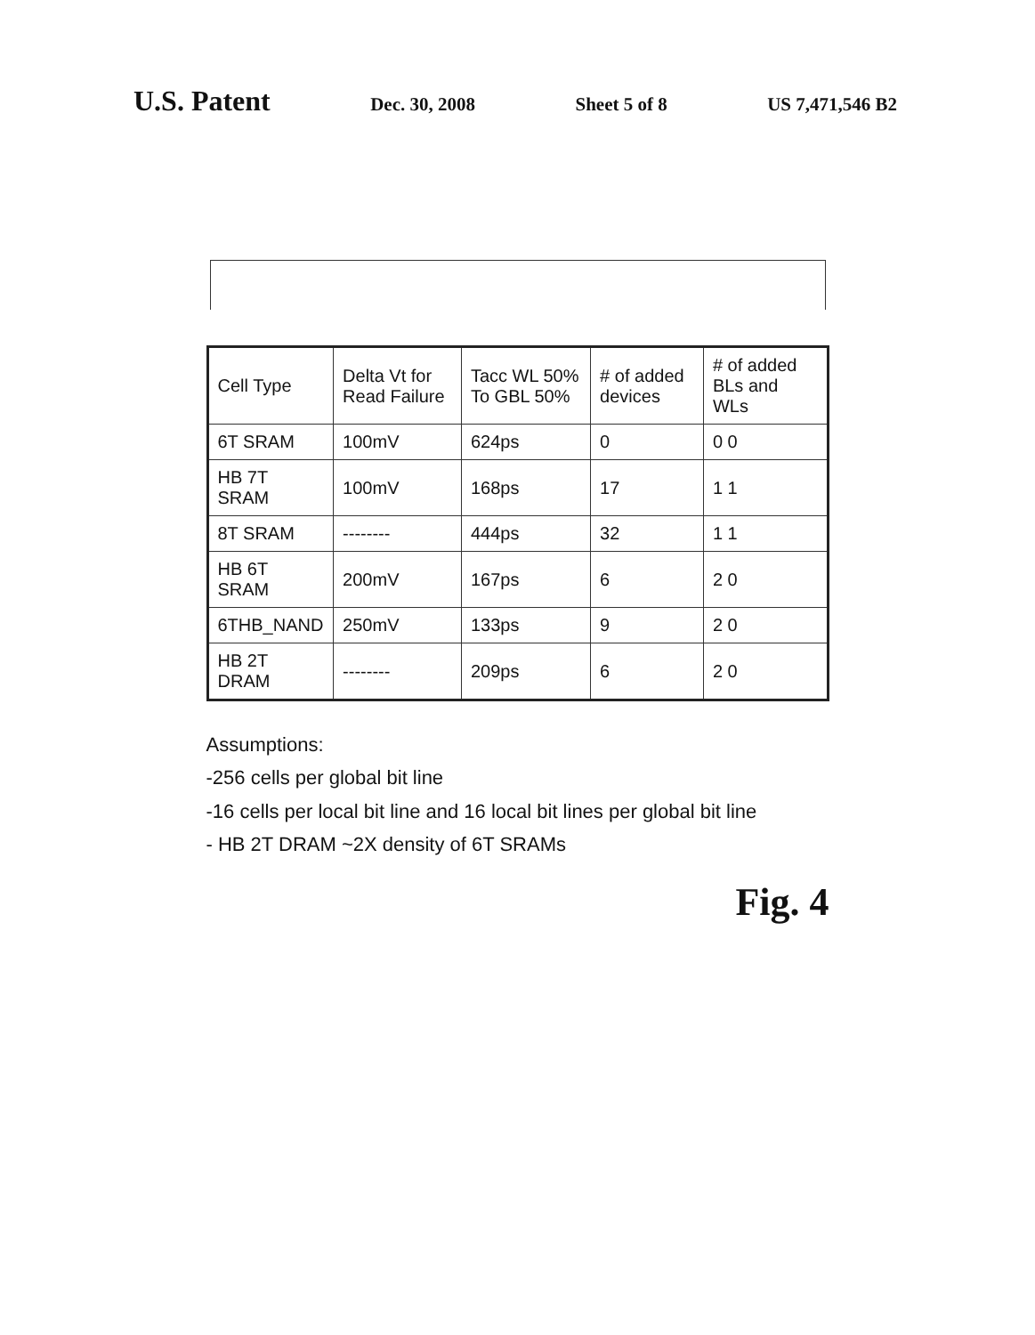U.S. Patent
Dec. 30, 2008 Sheet 5 of 8 US 7,471,546 B2
| Cell Type | Delta Vt for Read Failure | Tacc WL 50% To GBL 50% | # of added devices | # of added BLs and WLs |
| --- | --- | --- | --- | --- |
| 6T SRAM | 100mV | 624ps | 0 | 0 0 |
| HB 7T SRAM | 100mV | 168ps | 17 | 1 1 |
| 8T SRAM | -------- | 444ps | 32 | 1 1 |
| HB 6T SRAM | 200mV | 167ps | 6 | 2 0 |
| 6THB_NAND | 250mV | 133ps | 9 | 2 0 |
| HB 2T DRAM | -------- | 209ps | 6 | 2 0 |
Assumptions:
-256 cells per global bit line
-16 cells per local bit line and 16 local bit lines per global bit line
- HB 2T DRAM ~2X density of 6T SRAMs
Fig. 4